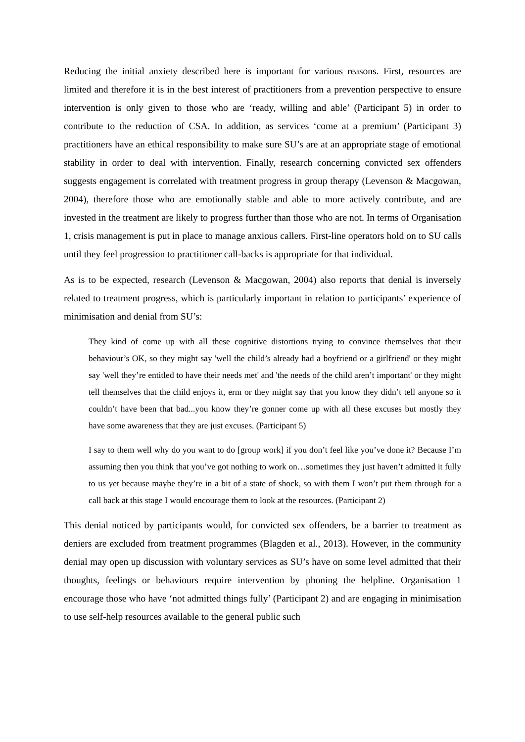Reducing the initial anxiety described here is important for various reasons. First, resources are limited and therefore it is in the best interest of practitioners from a prevention perspective to ensure intervention is only given to those who are ‘ready, willing and able’ (Participant 5) in order to contribute to the reduction of CSA. In addition, as services ‘come at a premium’ (Participant 3) practitioners have an ethical responsibility to make sure SU’s are at an appropriate stage of emotional stability in order to deal with intervention. Finally, research concerning convicted sex offenders suggests engagement is correlated with treatment progress in group therapy (Levenson & Macgowan, 2004), therefore those who are emotionally stable and able to more actively contribute, and are invested in the treatment are likely to progress further than those who are not. In terms of Organisation 1, crisis management is put in place to manage anxious callers. First-line operators hold on to SU calls until they feel progression to practitioner call-backs is appropriate for that individual.
As is to be expected, research (Levenson & Macgowan, 2004) also reports that denial is inversely related to treatment progress, which is particularly important in relation to participants’ experience of minimisation and denial from SU’s:
They kind of come up with all these cognitive distortions trying to convince themselves that their behaviour’s OK, so they might say 'well the child’s already had a boyfriend or a girlfriend' or they might say 'well they’re entitled to have their needs met' and 'the needs of the child aren’t important' or they might tell themselves that the child enjoys it, erm or they might say that you know they didn’t tell anyone so it couldn’t have been that bad...you know they’re gonner come up with all these excuses but mostly they have some awareness that they are just excuses. (Participant 5)
I say to them well why do you want to do [group work] if you don’t feel like you’ve done it? Because I’m assuming then you think that you’ve got nothing to work on…sometimes they just haven’t admitted it fully to us yet because maybe they’re in a bit of a state of shock, so with them I won’t put them through for a call back at this stage I would encourage them to look at the resources. (Participant 2)
This denial noticed by participants would, for convicted sex offenders, be a barrier to treatment as deniers are excluded from treatment programmes (Blagden et al., 2013). However, in the community denial may open up discussion with voluntary services as SU’s have on some level admitted that their thoughts, feelings or behaviours require intervention by phoning the helpline. Organisation 1 encourage those who have ‘not admitted things fully’ (Participant 2) and are engaging in minimisation to use self-help resources available to the general public such